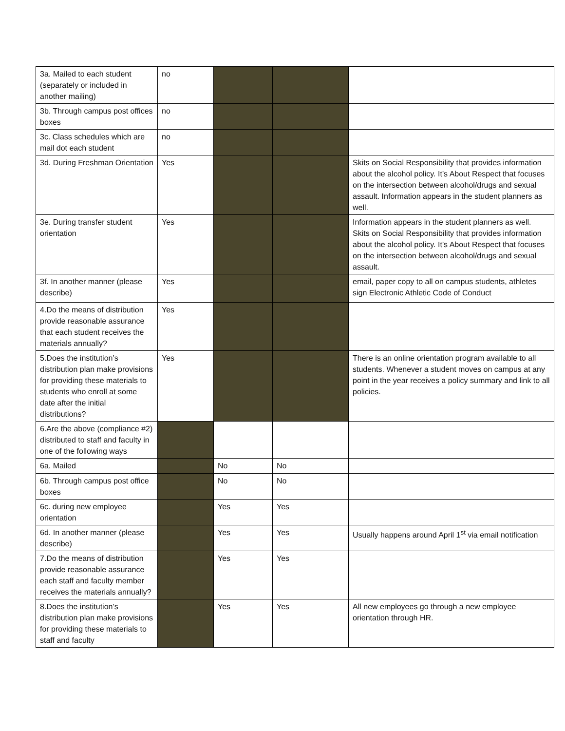| 3a. Mailed to each student (separately or included in another mailing) | no | | | |
| 3b. Through campus post offices boxes | no | | | |
| 3c. Class schedules which are mail dot each student | no | | | |
| 3d. During Freshman Orientation | Yes | | | Skits on Social Responsibility that provides information about the alcohol policy. It’s About Respect that focuses on the intersection between alcohol/drugs and sexual assault. Information appears in the student planners as well. |
| 3e. During transfer student orientation | Yes | | | Information appears in the student planners as well. Skits on Social Responsibility that provides information about the alcohol policy. It’s About Respect that focuses on the intersection between alcohol/drugs and sexual assault. |
| 3f. In another manner (please describe) | Yes | | | email, paper copy to all on campus students, athletes sign Electronic Athletic Code of Conduct |
| 4.Do the means of distribution provide reasonable assurance that each student receives the materials annually? | Yes | | | |
| 5.Does the institution’s distribution plan make provisions for providing these materials to students who enroll at some date after the initial distributions? | Yes | | | There is an online orientation program available to all students. Whenever a student moves on campus at any point in the year receives a policy summary and link to all policies. |
| 6.Are the above (compliance #2) distributed to staff and faculty in one of the following ways | | | | |
| 6a. Mailed | | No | No | |
| 6b. Through campus post office boxes | | No | No | |
| 6c. during new employee orientation | | Yes | Yes | |
| 6d. In another manner (please describe) | | Yes | Yes | Usually happens around April 1<sup>st</sup> via email notification |
| 7.Do the means of distribution provide reasonable assurance each staff and faculty member receives the materials annually? | | Yes | Yes | |
| 8.Does the institution’s distribution plan make provisions for providing these materials to staff and faculty | | Yes | Yes | All new employees go through a new employee orientation through HR. |